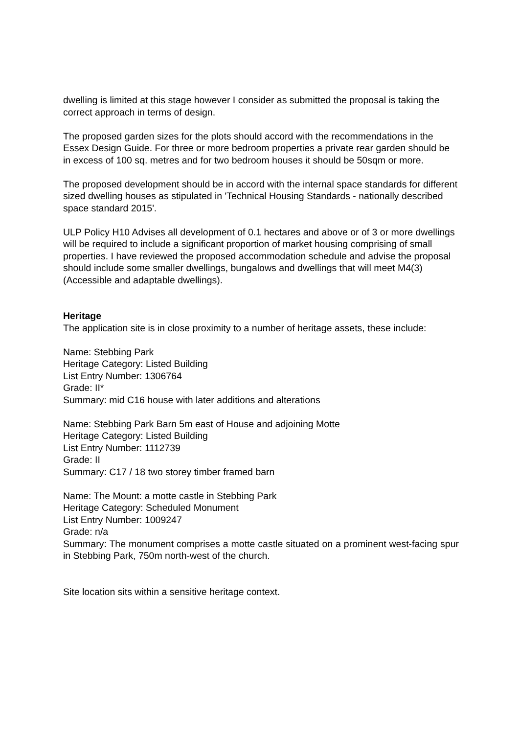dwelling is limited at this stage however I consider as submitted the proposal is taking the correct approach in terms of design.
The proposed garden sizes for the plots should accord with the recommendations in the Essex Design Guide. For three or more bedroom properties a private rear garden should be in excess of 100 sq. metres and for two bedroom houses it should be 50sqm or more.
The proposed development should be in accord with the internal space standards for different sized dwelling houses as stipulated in 'Technical Housing Standards - nationally described space standard 2015'.
ULP Policy H10 Advises all development of 0.1 hectares and above or of 3 or more dwellings will be required to include a significant proportion of market housing comprising of small properties. I have reviewed the proposed accommodation schedule and advise the proposal should include some smaller dwellings, bungalows and dwellings that will meet M4(3) (Accessible and adaptable dwellings).
Heritage
The application site is in close proximity to a number of heritage assets, these include:
Name: Stebbing Park
Heritage Category: Listed Building
List Entry Number: 1306764
Grade: II*
Summary: mid C16 house with later additions and alterations
Name: Stebbing Park Barn 5m east of House and adjoining Motte
Heritage Category: Listed Building
List Entry Number: 1112739
Grade: II
Summary: C17 / 18 two storey timber framed barn
Name: The Mount: a motte castle in Stebbing Park
Heritage Category: Scheduled Monument
List Entry Number: 1009247
Grade: n/a
Summary: The monument comprises a motte castle situated on a prominent west-facing spur in Stebbing Park, 750m north-west of the church.
Site location sits within a sensitive heritage context.